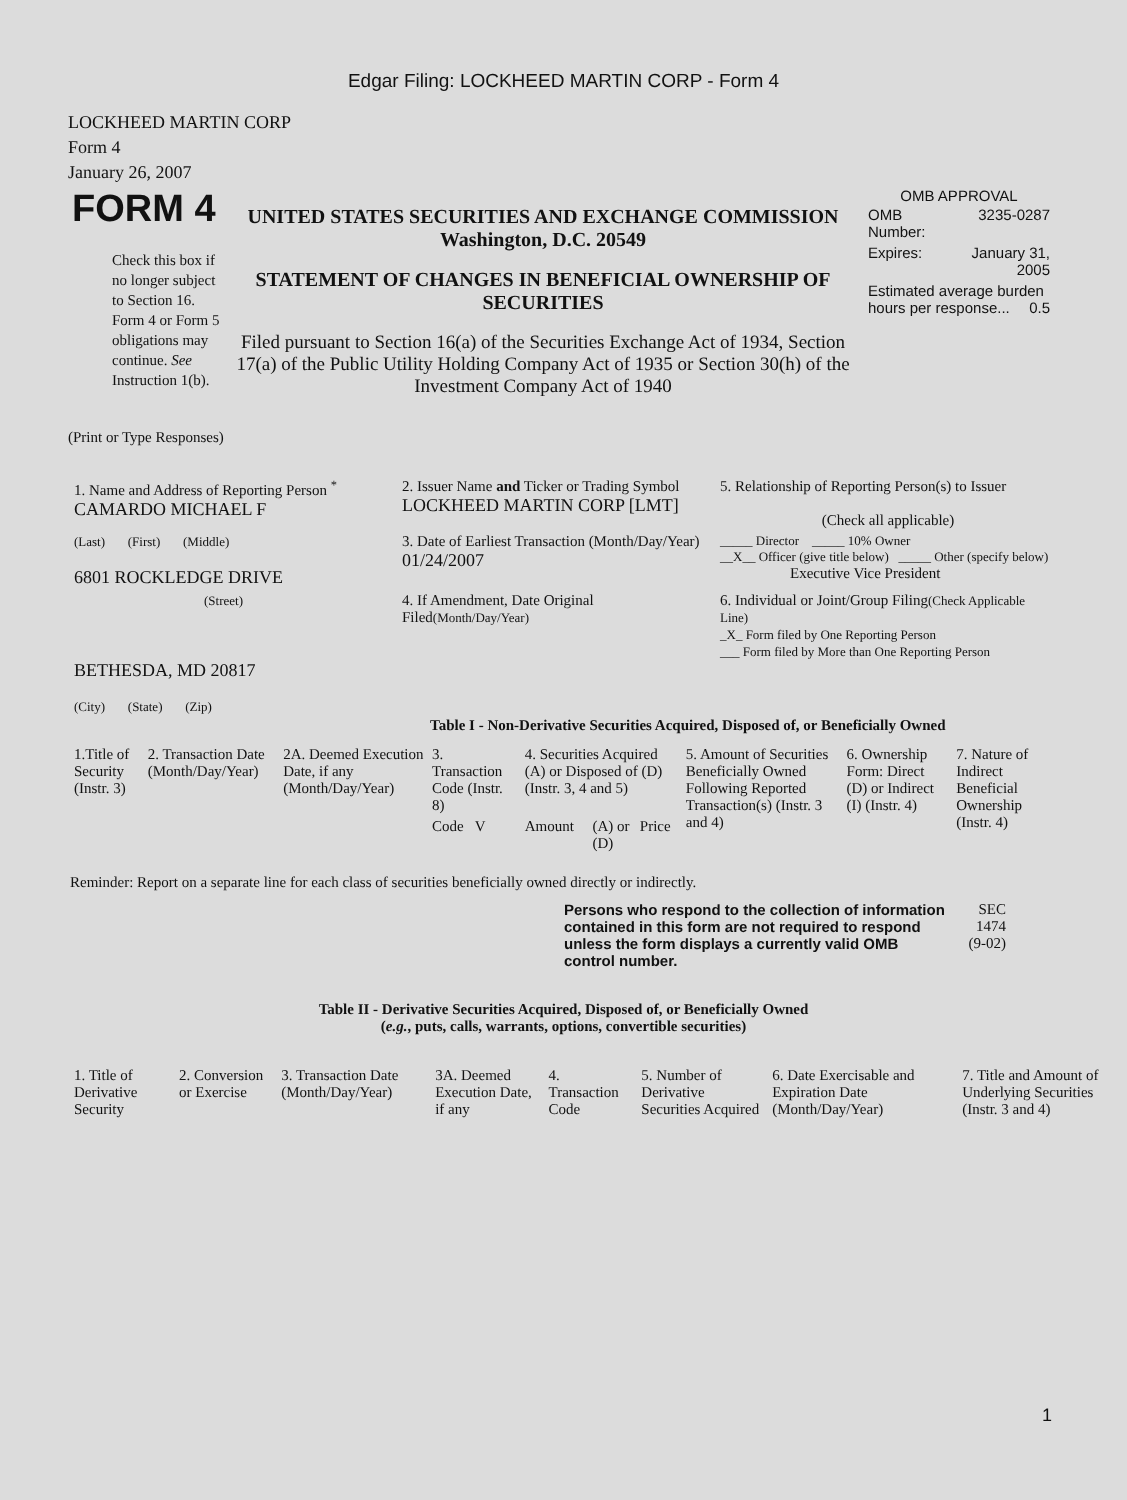Edgar Filing: LOCKHEED MARTIN CORP - Form 4
LOCKHEED MARTIN CORP
Form 4
January 26, 2007
| FORM 4 Check this box if no longer subject to Section 16. Form 4 or Form 5 obligations may continue. See Instruction 1(b). | UNITED STATES SECURITIES AND EXCHANGE COMMISSION Washington, D.C. 20549 STATEMENT OF CHANGES IN BENEFICIAL OWNERSHIP OF SECURITIES Filed pursuant to Section 16(a) of the Securities Exchange Act of 1934, Section 17(a) of the Public Utility Holding Company Act of 1935 or Section 30(h) of the Investment Company Act of 1940 | OMB APPROVAL / OMB Number: / 3235-0287 / / Expires: / January 31, 2005 / / Estimated average burden hours per response... 0.5 / / |
(Print or Type Responses)
| 1. Name and Address of Reporting Person <sup>*</sup> CAMARDO MICHAEL F | 2. Issuer Name and Ticker or Trading Symbol LOCKHEED MARTIN CORP [LMT] | 5. Relationship of Reporting Person(s) to Issuer (Check all applicable) |
| (Last) (First) (Middle) 6801 ROCKLEDGE DRIVE | 3. Date of Earliest Transaction (Month/Day/Year) 01/24/2007 | _____ Director _____ 10% Owner __X__ Officer (give title below) _____ Other (specify below) Executive Vice President |
| (Street) BETHESDA, MD 20817 (City) (State) (Zip) | 4. If Amendment, Date Original Filed (Month/Day/Year) | 6. Individual or Joint/Group Filing (Check Applicable Line) _X_ Form filed by One Reporting Person ___ Form filed by More than One Reporting Person |
Table I - Non-Derivative Securities Acquired, Disposed of, or Beneficially Owned
| 1.Title of Security (Instr. 3) | 2. Transaction Date (Month/Day/Year) | 2A. Deemed Execution Date, if any (Month/Day/Year) | 3. Transaction Code (Instr. 8) | 4. Securities Acquired (A) or Disposed of (D) (Instr. 3, 4 and 5) | | | 5. Amount of Securities Beneficially Owned Following Reported Transaction(s) (Instr. 3 and 4) | 6. Ownership Form: Direct (D) or Indirect (I) (Instr. 4) | 7. Nature of Indirect Beneficial Ownership (Instr. 4) |
| | | | Code V | Amount | (A) or (D) | Price | | | |
Reminder: Report on a separate line for each class of securities beneficially owned directly or indirectly.
| Persons who respond to the collection of information contained in this form are not required to respond unless the form displays a currently valid OMB control number. | SEC 1474 (9-02) |
Table II - Derivative Securities Acquired, Disposed of, or Beneficially Owned
(e.g., puts, calls, warrants, options, convertible securities)
| 1. Title of Derivative Security | 2. Conversion or Exercise | 3. Transaction Date (Month/Day/Year) | 3A. Deemed Execution Date, if any | 4. Transaction Code | 5. Number of Derivative Securities Acquired | 6. Date Exercisable and Expiration Date (Month/Day/Year) | 7. Title and Amount of Underlying Securities (Instr. 3 and 4) |
1